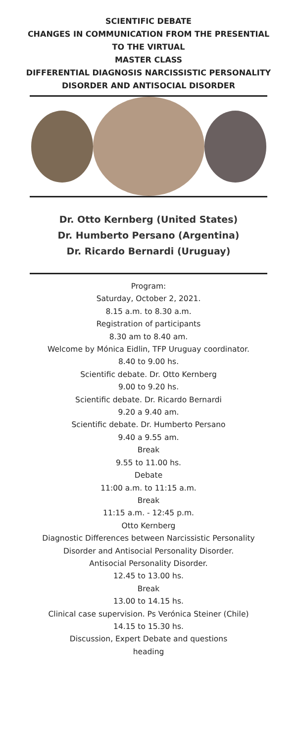SCIENTIFIC DEBATE
CHANGES IN COMMUNICATION FROM THE PRESENTIAL
TO THE VIRTUAL
MASTER CLASS
DIFFERENTIAL DIAGNOSIS NARCISSISTIC PERSONALITY
DISORDER AND ANTISOCIAL DISORDER
Dr. Otto Kernberg (United States)
Dr. Humberto Persano (Argentina)
Dr. Ricardo Bernardi (Uruguay)
Program:
Saturday, October 2, 2021.
8.15 a.m. to 8.30 a.m.
Registration of participants
8.30 am to 8.40 am.
Welcome by Mónica Eidlin, TFP Uruguay coordinator.
8.40 to 9.00 hs.
Scientific debate. Dr. Otto Kernberg
9.00 to 9.20 hs.
Scientific debate. Dr. Ricardo Bernardi
9.20 a 9.40 am.
Scientific debate. Dr. Humberto Persano
9.40 a 9.55 am.
Break
9.55 to 11.00 hs.
Debate
11:00 a.m. to 11:15 a.m.
Break
11:15 a.m. - 12:45 p.m.
Otto Kernberg
Diagnostic Differences between Narcissistic Personality
Disorder and Antisocial Personality Disorder.
Antisocial Personality Disorder.
12.45 to 13.00 hs.
Break
13.00 to 14.15 hs.
Clinical case supervision. Ps Verónica Steiner (Chile)
14.15 to 15.30 hs.
Discussion, Expert Debate and questions
heading